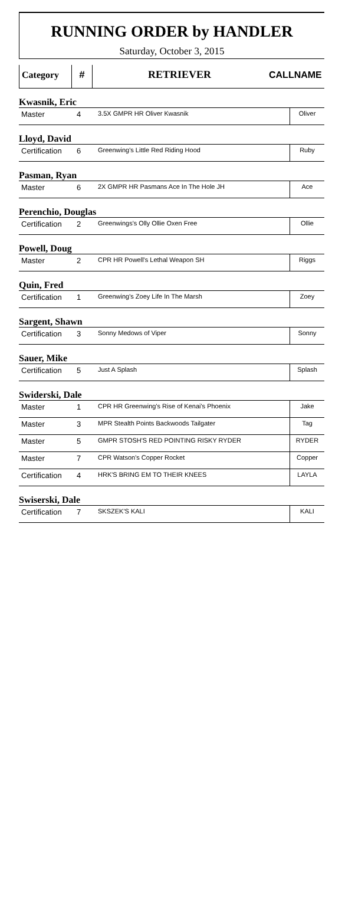RUNNING ORDER by HANDLER
Saturday, October 3, 2015
| Category | # | RETRIEVER | CALLNAME |
Kwasnik, Eric
| Master | 4 | 3.5X GMPR HR Oliver Kwasnik | Oliver |
Lloyd, David
| Certification | 6 | Greenwing's Little Red Riding Hood | Ruby |
Pasman, Ryan
| Master | 6 | 2X GMPR HR Pasmans Ace In The Hole JH | Ace |
Perenchio, Douglas
| Certification | 2 | Greenwings's Olly Ollie Oxen Free | Ollie |
Powell, Doug
| Master | 2 | CPR HR Powell's Lethal Weapon SH | Riggs |
Quin, Fred
| Certification | 1 | Greenwing's Zoey Life In The Marsh | Zoey |
Sargent, Shawn
| Certification | 3 | Sonny Medows of Viper | Sonny |
Sauer, Mike
| Certification | 5 | Just A Splash | Splash |
Swiderski, Dale
| Master | 1 | CPR HR Greenwing's Rise of Kenai's Phoenix | Jake |
| Master | 3 | MPR Stealth Points Backwoods Tailgater | Tag |
| Master | 5 | GMPR STOSH'S RED POINTING RISKY RYDER | RYDER |
| Master | 7 | CPR Watson's Copper Rocket | Copper |
| Certification | 4 | HRK'S BRING EM TO THEIR KNEES | LAYLA |
Swiserski, Dale
| Certification | 7 | SKSZEK'S KALI | KALI |